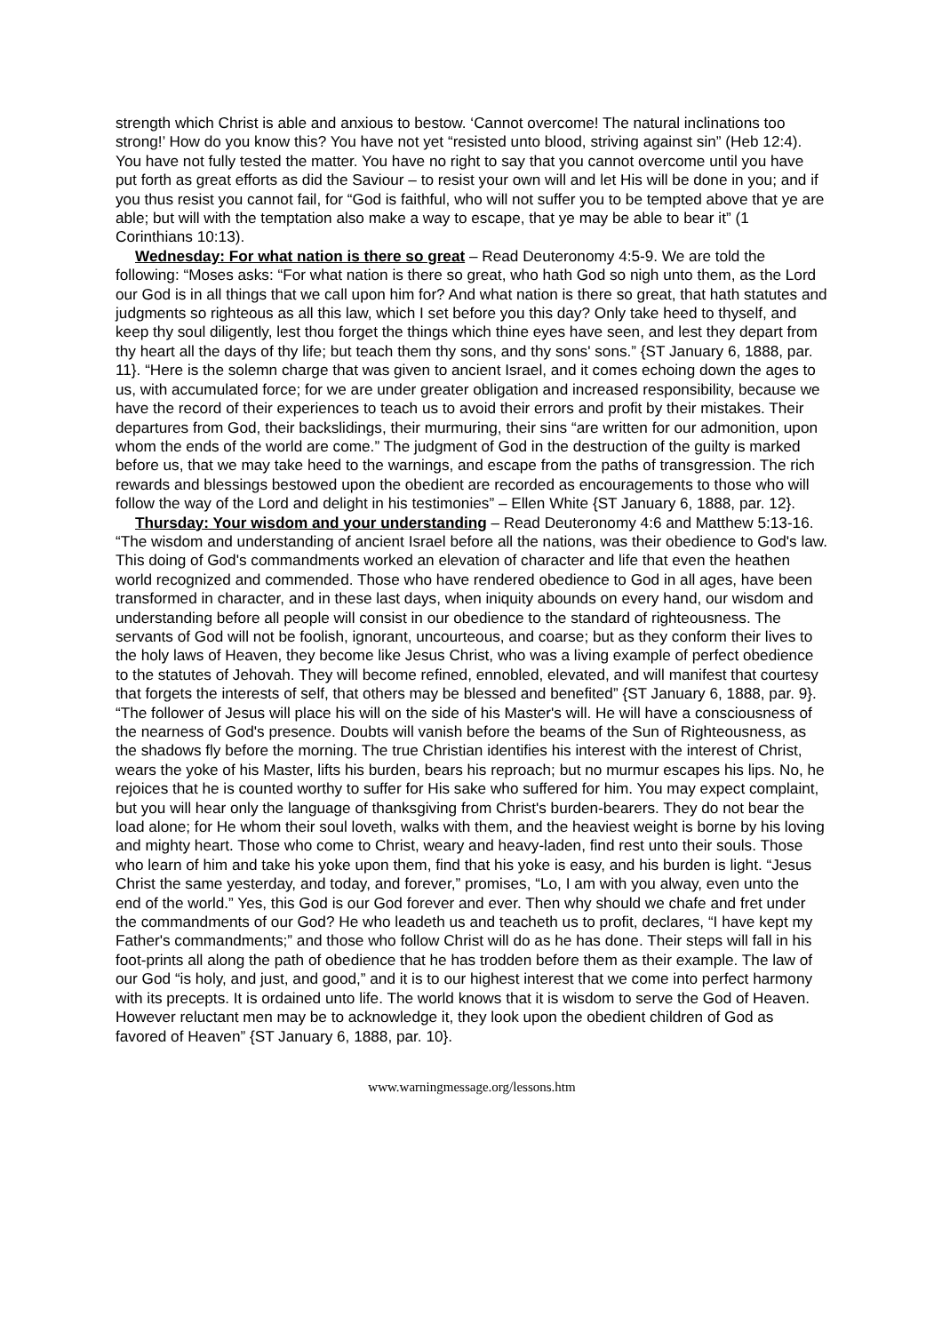strength which Christ is able and anxious to bestow. ‘Cannot overcome! The natural inclinations too strong!’ How do you know this? You have not yet “resisted unto blood, striving against sin” (Heb 12:4). You have not fully tested the matter. You have no right to say that you cannot overcome until you have put forth as great efforts as did the Saviour – to resist your own will and let His will be done in you; and if you thus resist you cannot fail, for “God is faithful, who will not suffer you to be tempted above that ye are able; but will with the temptation also make a way to escape, that ye may be able to bear it” (1 Corinthians 10:13).
Wednesday: For what nation is there so great – Read Deuteronomy 4:5-9. We are told the following: “Moses asks: “For what nation is there so great, who hath God so nigh unto them, as the Lord our God is in all things that we call upon him for? And what nation is there so great, that hath statutes and judgments so righteous as all this law, which I set before you this day? Only take heed to thyself, and keep thy soul diligently, lest thou forget the things which thine eyes have seen, and lest they depart from thy heart all the days of thy life; but teach them thy sons, and thy sons' sons.” {ST January 6, 1888, par. 11}. “Here is the solemn charge that was given to ancient Israel, and it comes echoing down the ages to us, with accumulated force; for we are under greater obligation and increased responsibility, because we have the record of their experiences to teach us to avoid their errors and profit by their mistakes. Their departures from God, their backslidings, their murmuring, their sins “are written for our admonition, upon whom the ends of the world are come.” The judgment of God in the destruction of the guilty is marked before us, that we may take heed to the warnings, and escape from the paths of transgression. The rich rewards and blessings bestowed upon the obedient are recorded as encouragements to those who will follow the way of the Lord and delight in his testimonies” – Ellen White {ST January 6, 1888, par. 12}.
Thursday: Your wisdom and your understanding – Read Deuteronomy 4:6 and Matthew 5:13-16. “The wisdom and understanding of ancient Israel before all the nations, was their obedience to God's law. This doing of God's commandments worked an elevation of character and life that even the heathen world recognized and commended. Those who have rendered obedience to God in all ages, have been transformed in character, and in these last days, when iniquity abounds on every hand, our wisdom and understanding before all people will consist in our obedience to the standard of righteousness. The servants of God will not be foolish, ignorant, uncourteous, and coarse; but as they conform their lives to the holy laws of Heaven, they become like Jesus Christ, who was a living example of perfect obedience to the statutes of Jehovah. They will become refined, ennobled, elevated, and will manifest that courtesy that forgets the interests of self, that others may be blessed and benefited” {ST January 6, 1888, par. 9}. “The follower of Jesus will place his will on the side of his Master's will. He will have a consciousness of the nearness of God's presence. Doubts will vanish before the beams of the Sun of Righteousness, as the shadows fly before the morning. The true Christian identifies his interest with the interest of Christ, wears the yoke of his Master, lifts his burden, bears his reproach; but no murmur escapes his lips. No, he rejoices that he is counted worthy to suffer for His sake who suffered for him. You may expect complaint, but you will hear only the language of thanksgiving from Christ's burden-bearers. They do not bear the load alone; for He whom their soul loveth, walks with them, and the heaviest weight is borne by his loving and mighty heart. Those who come to Christ, weary and heavy-laden, find rest unto their souls. Those who learn of him and take his yoke upon them, find that his yoke is easy, and his burden is light. “Jesus Christ the same yesterday, and today, and forever,” promises, “Lo, I am with you alway, even unto the end of the world.” Yes, this God is our God forever and ever. Then why should we chafe and fret under the commandments of our God? He who leadeth us and teacheth us to profit, declares, “I have kept my Father's commandments;” and those who follow Christ will do as he has done. Their steps will fall in his foot-prints all along the path of obedience that he has trodden before them as their example. The law of our God “is holy, and just, and good,” and it is to our highest interest that we come into perfect harmony with its precepts. It is ordained unto life. The world knows that it is wisdom to serve the God of Heaven. However reluctant men may be to acknowledge it, they look upon the obedient children of God as favored of Heaven” {ST January 6, 1888, par. 10}.
www.warningmessage.org/lessons.htm